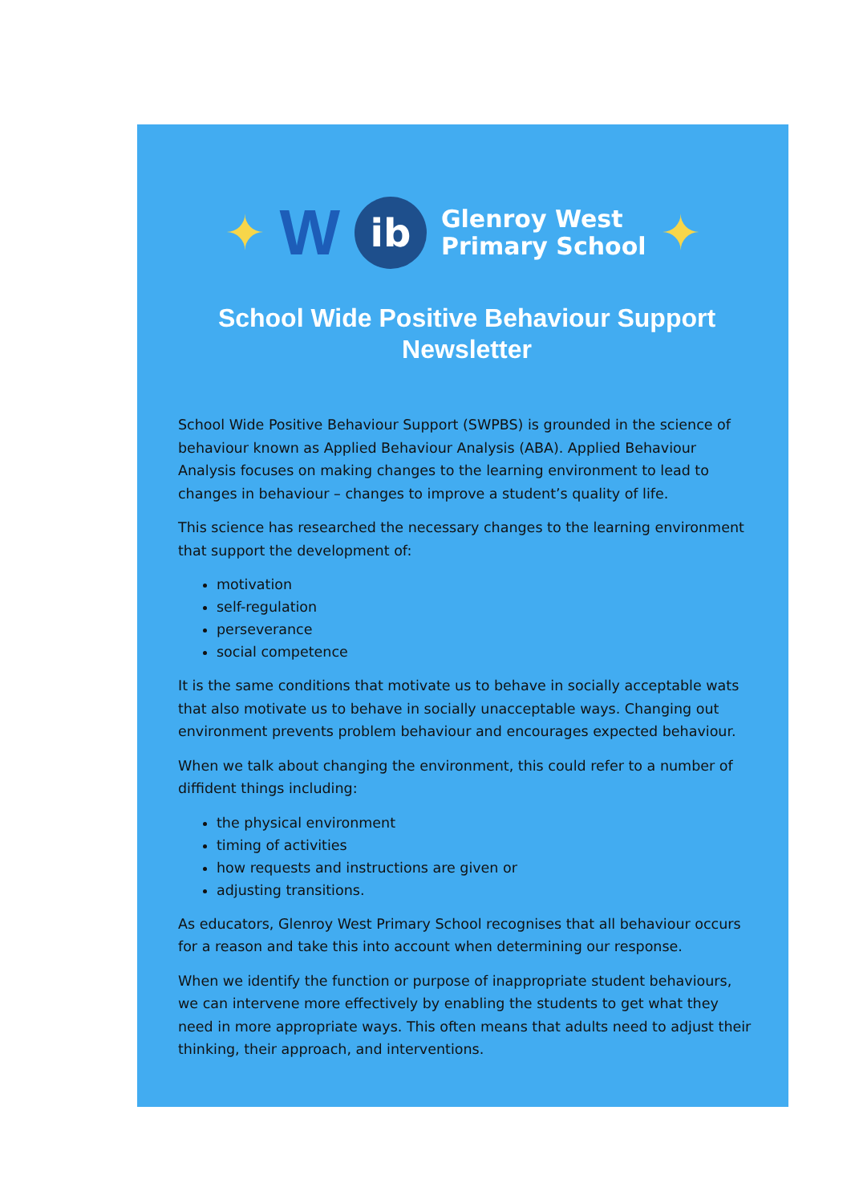✦ W
ib
Glenroy West
Primary School
✦
School Wide Positive Behaviour Support
Newsletter
School Wide Positive Behaviour Support (SWPBS) is grounded in the science of behaviour known as Applied Behaviour Analysis (ABA). Applied Behaviour Analysis focuses on making changes to the learning environment to lead to changes in behaviour – changes to improve a student’s quality of life.
This science has researched the necessary changes to the learning environment that support the development of:
motivation
self-regulation
perseverance
social competence
It is the same conditions that motivate us to behave in socially acceptable wats that also motivate us to behave in socially unacceptable ways. Changing out environment prevents problem behaviour and encourages expected behaviour.
When we talk about changing the environment, this could refer to a number of diffident things including:
the physical environment
timing of activities
how requests and instructions are given or
adjusting transitions.
As educators, Glenroy West Primary School recognises that all behaviour occurs for a reason and take this into account when determining our response.
When we identify the function or purpose of inappropriate student behaviours, we can intervene more effectively by enabling the students to get what they need in more appropriate ways. This often means that adults need to adjust their thinking, their approach, and interventions.